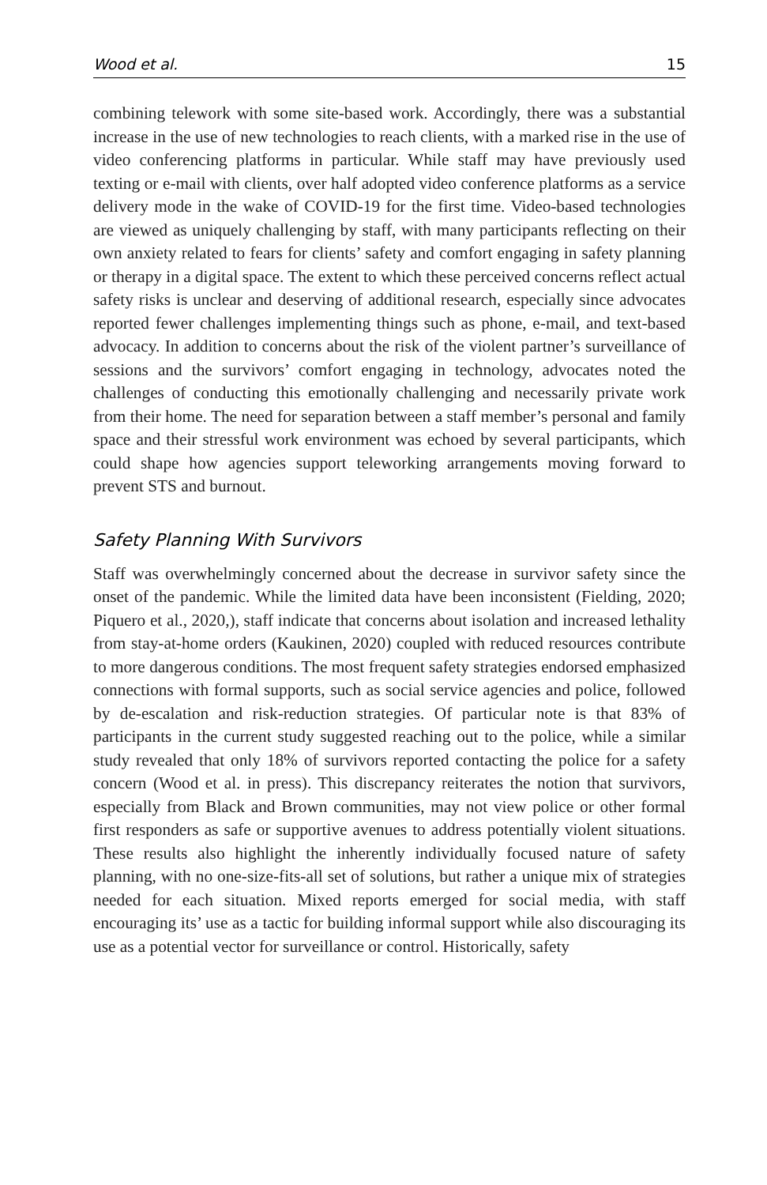Wood et al. 15
combining telework with some site-based work. Accordingly, there was a substantial increase in the use of new technologies to reach clients, with a marked rise in the use of video conferencing platforms in particular. While staff may have previously used texting or e-mail with clients, over half adopted video conference platforms as a service delivery mode in the wake of COVID-19 for the first time. Video-based technologies are viewed as uniquely challenging by staff, with many participants reflecting on their own anxiety related to fears for clients’ safety and comfort engaging in safety planning or therapy in a digital space. The extent to which these perceived concerns reflect actual safety risks is unclear and deserving of additional research, especially since advocates reported fewer challenges implementing things such as phone, e-mail, and text-based advocacy. In addition to concerns about the risk of the violent partner’s surveillance of sessions and the survivors’ comfort engaging in technology, advocates noted the challenges of conducting this emotionally challenging and necessarily private work from their home. The need for separation between a staff member’s personal and family space and their stressful work environment was echoed by several participants, which could shape how agencies support teleworking arrangements moving forward to prevent STS and burnout.
Safety Planning With Survivors
Staff was overwhelmingly concerned about the decrease in survivor safety since the onset of the pandemic. While the limited data have been inconsistent (Fielding, 2020; Piquero et al., 2020,), staff indicate that concerns about isolation and increased lethality from stay-at-home orders (Kaukinen, 2020) coupled with reduced resources contribute to more dangerous conditions. The most frequent safety strategies endorsed emphasized connections with formal supports, such as social service agencies and police, followed by de-escalation and risk-reduction strategies. Of particular note is that 83% of participants in the current study suggested reaching out to the police, while a similar study revealed that only 18% of survivors reported contacting the police for a safety concern (Wood et al. in press). This discrepancy reiterates the notion that survivors, especially from Black and Brown communities, may not view police or other formal first responders as safe or supportive avenues to address potentially violent situations. These results also highlight the inherently individually focused nature of safety planning, with no one-size-fits-all set of solutions, but rather a unique mix of strategies needed for each situation. Mixed reports emerged for social media, with staff encouraging its’ use as a tactic for building informal support while also discouraging its use as a potential vector for surveillance or control. Historically, safety